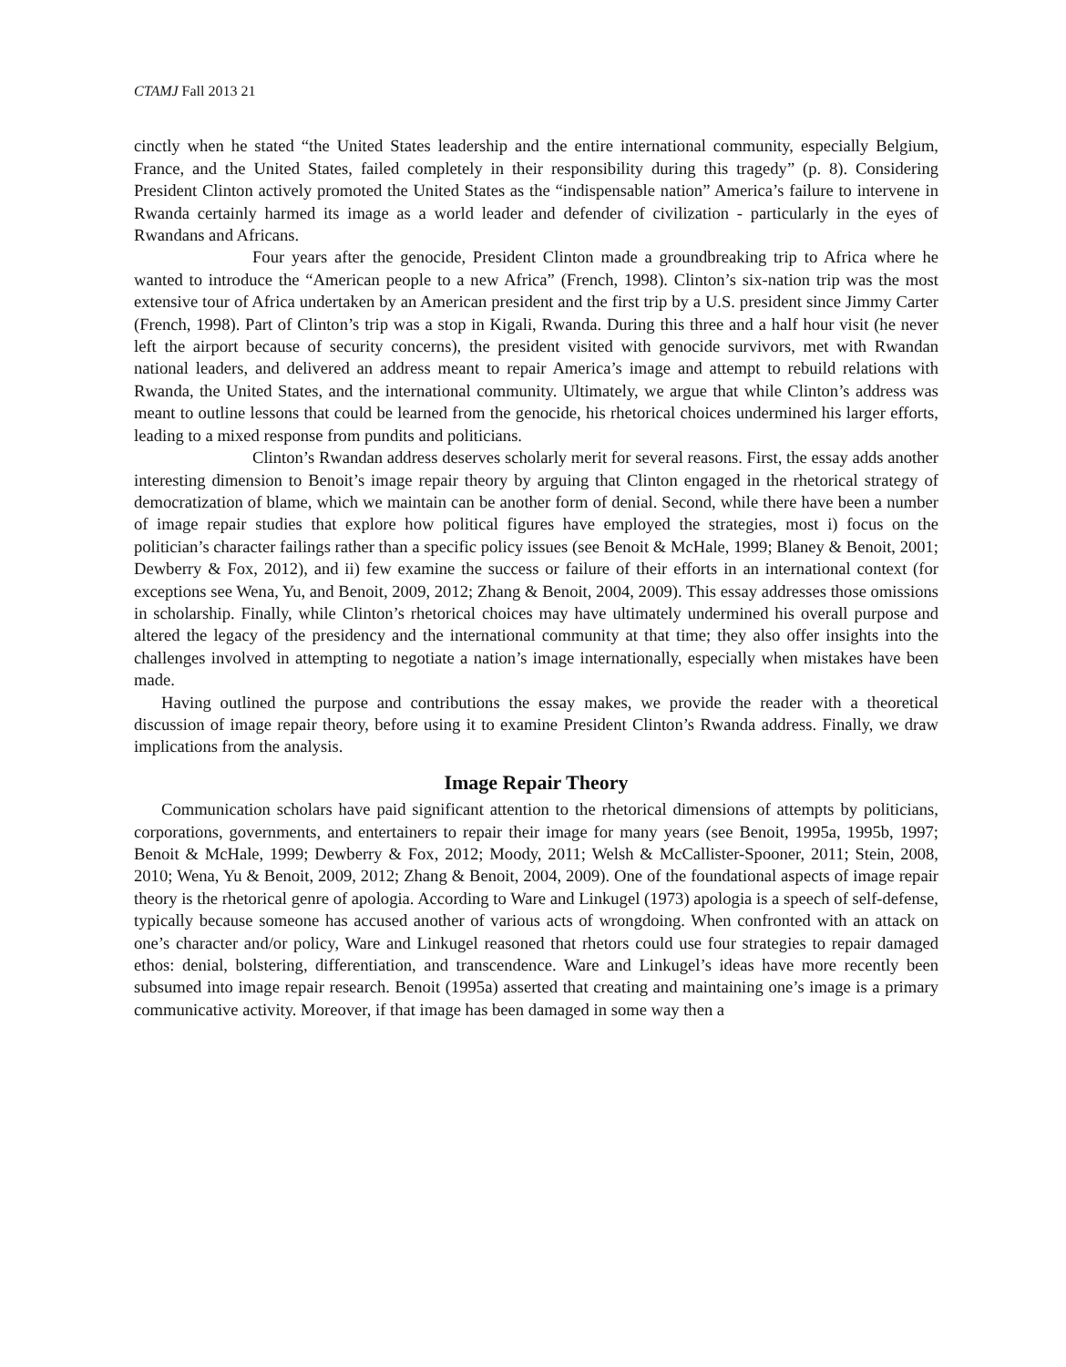CTAMJ Fall 2013 21
cinctly when he stated “the United States leadership and the entire international community, especially Belgium, France, and the United States, failed completely in their responsibility during this tragedy” (p. 8). Considering President Clinton actively promoted the United States as the “indispensable nation” America’s failure to intervene in Rwanda certainly harmed its image as a world leader and defender of civilization - particularly in the eyes of Rwandans and Africans.
Four years after the genocide, President Clinton made a groundbreaking trip to Africa where he wanted to introduce the “American people to a new Africa” (French, 1998). Clinton’s six-nation trip was the most extensive tour of Africa undertaken by an American president and the first trip by a U.S. president since Jimmy Carter (French, 1998). Part of Clinton’s trip was a stop in Kigali, Rwanda. During this three and a half hour visit (he never left the airport because of security concerns), the president visited with genocide survivors, met with Rwandan national leaders, and delivered an address meant to repair America’s image and attempt to rebuild relations with Rwanda, the United States, and the international community. Ultimately, we argue that while Clinton’s address was meant to outline lessons that could be learned from the genocide, his rhetorical choices undermined his larger efforts, leading to a mixed response from pundits and politicians.
Clinton’s Rwandan address deserves scholarly merit for several reasons. First, the essay adds another interesting dimension to Benoit’s image repair theory by arguing that Clinton engaged in the rhetorical strategy of democratization of blame, which we maintain can be another form of denial. Second, while there have been a number of image repair studies that explore how political figures have employed the strategies, most i) focus on the politician’s character failings rather than a specific policy issues (see Benoit & McHale, 1999; Blaney & Benoit, 2001; Dewberry & Fox, 2012), and ii) few examine the success or failure of their efforts in an international context (for exceptions see Wena, Yu, and Benoit, 2009, 2012; Zhang & Benoit, 2004, 2009). This essay addresses those omissions in scholarship. Finally, while Clinton’s rhetorical choices may have ultimately undermined his overall purpose and altered the legacy of the presidency and the international community at that time; they also offer insights into the challenges involved in attempting to negotiate a nation’s image internationally, especially when mistakes have been made.
Having outlined the purpose and contributions the essay makes, we provide the reader with a theoretical discussion of image repair theory, before using it to examine President Clinton’s Rwanda address. Finally, we draw implications from the analysis.
Image Repair Theory
Communication scholars have paid significant attention to the rhetorical dimensions of attempts by politicians, corporations, governments, and entertainers to repair their image for many years (see Benoit, 1995a, 1995b, 1997; Benoit & McHale, 1999; Dewberry & Fox, 2012; Moody, 2011; Welsh & McCallister-Spooner, 2011; Stein, 2008, 2010; Wena, Yu & Benoit, 2009, 2012; Zhang & Benoit, 2004, 2009). One of the foundational aspects of image repair theory is the rhetorical genre of apologia. According to Ware and Linkugel (1973) apologia is a speech of self-defense, typically because someone has accused another of various acts of wrongdoing. When confronted with an attack on one’s character and/or policy, Ware and Linkugel reasoned that rhetors could use four strategies to repair damaged ethos: denial, bolstering, differentiation, and transcendence. Ware and Linkugel’s ideas have more recently been subsumed into image repair research. Benoit (1995a) asserted that creating and maintaining one’s image is a primary communicative activity. Moreover, if that image has been damaged in some way then a